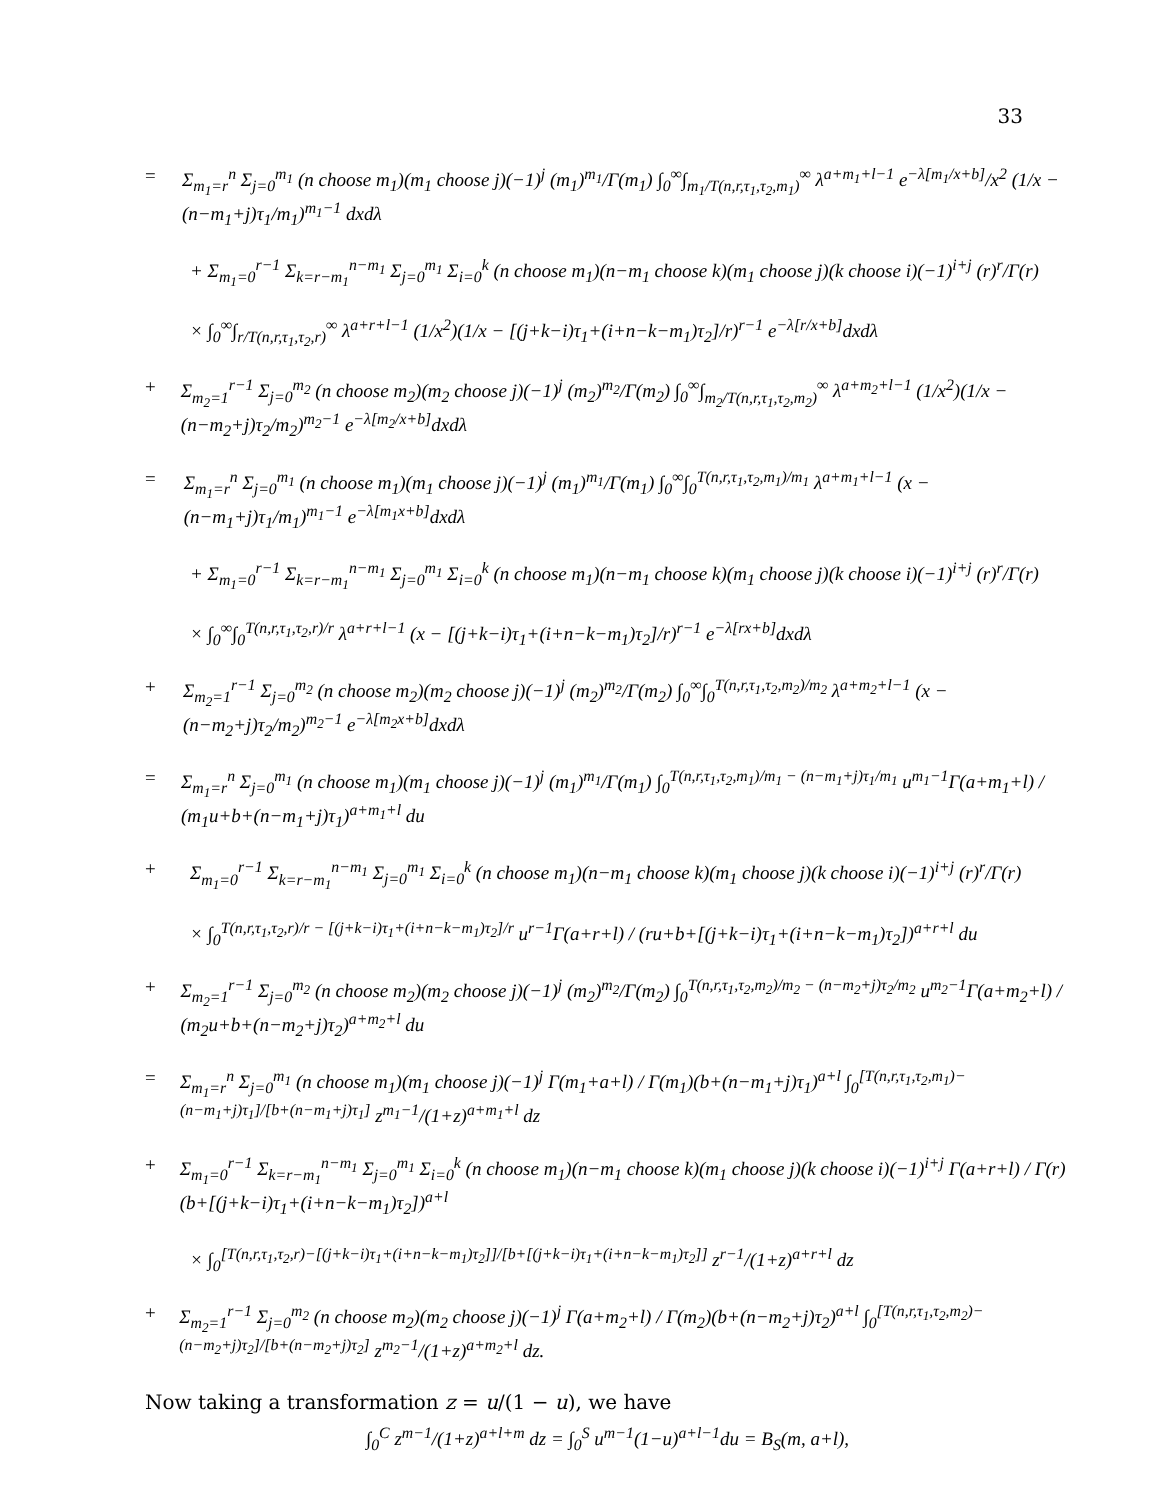33
= Σ<sub>m<sub>1</sub>=r</sub><sup>n</sup> Σ<sub>j=0</sub><sup>m<sub>1</sub></sup> (n choose m<sub>1</sub>)(m<sub>1</sub> choose j)(−1)<sup>j</sup> (m<sub>1</sub>)<sup>m<sub>1</sub></sup>/Γ(m<sub>1</sub>) ∫<sub>0</sub><sup>∞</sup>∫<sub>m<sub>1</sub>/T(n,r,τ<sub>1</sub>,τ<sub>2</sub>,m<sub>1</sub>)</sub><sup>∞</sup> λ<sup>a+m<sub>1</sub>+l−1</sup> e<sup>−λ[m<sub>1</sub>/x+b]</sup>/x<sup>2</sup> (1/x − (n−m<sub>1</sub>+j)τ<sub>1</sub>/m<sub>1</sub>)<sup>m<sub>1</sub>−1</sup> dxdλ
+ Σ<sub>m<sub>1</sub>=0</sub><sup>r−1</sup> Σ<sub>k=r−m<sub>1</sub></sub><sup>n−m<sub>1</sub></sup> Σ<sub>j=0</sub><sup>m<sub>1</sub></sup> Σ<sub>i=0</sub><sup>k</sup> (n choose m<sub>1</sub>)(n−m<sub>1</sub> choose k)(m<sub>1</sub> choose j)(k choose i)(−1)<sup>i+j</sup> (r)<sup>r</sup>/Γ(r)
× ∫<sub>0</sub><sup>∞</sup>∫<sub>r/T(n,r,τ<sub>1</sub>,τ<sub>2</sub>,r)</sub><sup>∞</sup> λ<sup>a+r+l−1</sup> (1/x<sup>2</sup>)(1/x − [(j+k−i)τ<sub>1</sub>+(i+n−k−m<sub>1</sub>)τ<sub>2</sub>]/r)<sup>r−1</sup> e<sup>−λ[r/x+b]</sup>dxdλ
+ Σ<sub>m<sub>2</sub>=1</sub><sup>r−1</sup> Σ<sub>j=0</sub><sup>m<sub>2</sub></sup> (n choose m<sub>2</sub>)(m<sub>2</sub> choose j)(−1)<sup>j</sup> (m<sub>2</sub>)<sup>m<sub>2</sub></sup>/Γ(m<sub>2</sub>) ∫<sub>0</sub><sup>∞</sup>∫<sub>m<sub>2</sub>/T(n,r,τ<sub>1</sub>,τ<sub>2</sub>,m<sub>2</sub>)</sub><sup>∞</sup> λ<sup>a+m<sub>2</sub>+l−1</sup> (1/x<sup>2</sup>)(1/x − (n−m<sub>2</sub>+j)τ<sub>2</sub>/m<sub>2</sub>)<sup>m<sub>2</sub>−1</sup> e<sup>−λ[m<sub>2</sub>/x+b]</sup>dxdλ
= Σ<sub>m<sub>1</sub>=r</sub><sup>n</sup> Σ<sub>j=0</sub><sup>m<sub>1</sub></sup> (n choose m<sub>1</sub>)(m<sub>1</sub> choose j)(−1)<sup>j</sup> (m<sub>1</sub>)<sup>m<sub>1</sub></sup>/Γ(m<sub>1</sub>) ∫<sub>0</sub><sup>∞</sup>∫<sub>0</sub><sup>T(n,r,τ<sub>1</sub>,τ<sub>2</sub>,m<sub>1</sub>)/m<sub>1</sub></sup> λ<sup>a+m<sub>1</sub>+l−1</sup> (x − (n−m<sub>1</sub>+j)τ<sub>1</sub>/m<sub>1</sub>)<sup>m<sub>1</sub>−1</sup> e<sup>−λ[m<sub>1</sub>x+b]</sup>dxdλ
+ Σ<sub>m<sub>1</sub>=0</sub><sup>r−1</sup> Σ<sub>k=r−m<sub>1</sub></sub><sup>n−m<sub>1</sub></sup> Σ<sub>j=0</sub><sup>m<sub>1</sub></sup> Σ<sub>i=0</sub><sup>k</sup> (n choose m<sub>1</sub>)(n−m<sub>1</sub> choose k)(m<sub>1</sub> choose j)(k choose i)(−1)<sup>i+j</sup> (r)<sup>r</sup>/Γ(r)
× ∫<sub>0</sub><sup>∞</sup>∫<sub>0</sub><sup>T(n,r,τ<sub>1</sub>,τ<sub>2</sub>,r)/r</sup> λ<sup>a+r+l−1</sup> (x − [(j+k−i)τ<sub>1</sub>+(i+n−k−m<sub>1</sub>)τ<sub>2</sub>]/r)<sup>r−1</sup> e<sup>−λ[rx+b]</sup>dxdλ
+ Σ<sub>m<sub>2</sub>=1</sub><sup>r−1</sup> Σ<sub>j=0</sub><sup>m<sub>2</sub></sup> (n choose m<sub>2</sub>)(m<sub>2</sub> choose j)(−1)<sup>j</sup> (m<sub>2</sub>)<sup>m<sub>2</sub></sup>/Γ(m<sub>2</sub>) ∫<sub>0</sub><sup>∞</sup>∫<sub>0</sub><sup>T(n,r,τ<sub>1</sub>,τ<sub>2</sub>,m<sub>2</sub>)/m<sub>2</sub></sup> λ<sup>a+m<sub>2</sub>+l−1</sup> (x − (n−m<sub>2</sub>+j)τ<sub>2</sub>/m<sub>2</sub>)<sup>m<sub>2</sub>−1</sup> e<sup>−λ[m<sub>2</sub>x+b]</sup>dxdλ
= Σ<sub>m<sub>1</sub>=r</sub><sup>n</sup> Σ<sub>j=0</sub><sup>m<sub>1</sub></sup> (n choose m<sub>1</sub>)(m<sub>1</sub> choose j)(−1)<sup>j</sup> (m<sub>1</sub>)<sup>m<sub>1</sub></sup>/Γ(m<sub>1</sub>) ∫<sub>0</sub><sup>T(n,r,τ<sub>1</sub>,τ<sub>2</sub>,m<sub>1</sub>)/m<sub>1</sub> − (n−m<sub>1</sub>+j)τ<sub>1</sub>/m<sub>1</sub></sup> u<sup>m<sub>1</sub>−1</sup>Γ(a+m<sub>1</sub>+l) / (m<sub>1</sub>u+b+(n−m<sub>1</sub>+j)τ<sub>1</sub>)<sup>a+m<sub>1</sub>+l</sup> du
+ Σ<sub>m<sub>1</sub>=0</sub><sup>r−1</sup> Σ<sub>k=r−m<sub>1</sub></sub><sup>n−m<sub>1</sub></sup> Σ<sub>j=0</sub><sup>m<sub>1</sub></sup> Σ<sub>i=0</sub><sup>k</sup> (n choose m<sub>1</sub>)(n−m<sub>1</sub> choose k)(m<sub>1</sub> choose j)(k choose i)(−1)<sup>i+j</sup> (r)<sup>r</sup>/Γ(r)
× ∫<sub>0</sub><sup>T(n,r,τ<sub>1</sub>,τ<sub>2</sub>,r)/r − [(j+k−i)τ<sub>1</sub>+(i+n−k−m<sub>1</sub>)τ<sub>2</sub>]/r</sup> u<sup>r−1</sup>Γ(a+r+l) / (ru+b+[(j+k−i)τ<sub>1</sub>+(i+n−k−m<sub>1</sub>)τ<sub>2</sub>])<sup>a+r+l</sup> du
+ Σ<sub>m<sub>2</sub>=1</sub><sup>r−1</sup> Σ<sub>j=0</sub><sup>m<sub>2</sub></sup> (n choose m<sub>2</sub>)(m<sub>2</sub> choose j)(−1)<sup>j</sup> (m<sub>2</sub>)<sup>m<sub>2</sub></sup>/Γ(m<sub>2</sub>) ∫<sub>0</sub><sup>T(n,r,τ<sub>1</sub>,τ<sub>2</sub>,m<sub>2</sub>)/m<sub>2</sub> − (n−m<sub>2</sub>+j)τ<sub>2</sub>/m<sub>2</sub></sup> u<sup>m<sub>2</sub>−1</sup>Γ(a+m<sub>2</sub>+l) / (m<sub>2</sub>u+b+(n−m<sub>2</sub>+j)τ<sub>2</sub>)<sup>a+m<sub>2</sub>+l</sup> du
= Σ<sub>m<sub>1</sub>=r</sub><sup>n</sup> Σ<sub>j=0</sub><sup>m<sub>1</sub></sup> (n choose m<sub>1</sub>)(m<sub>1</sub> choose j)(−1)<sup>j</sup> Γ(m<sub>1</sub>+a+l) / Γ(m<sub>1</sub>)(b+(n−m<sub>1</sub>+j)τ<sub>1</sub>)<sup>a+l</sup> ∫<sub>0</sub><sup>[T(n,r,τ<sub>1</sub>,τ<sub>2</sub>,m<sub>1</sub>)−(n−m<sub>1</sub>+j)τ<sub>1</sub>]/[b+(n−m<sub>1</sub>+j)τ<sub>1</sub>]</sup> z<sup>m<sub>1</sub>−1</sup>/(1+z)<sup>a+m<sub>1</sub>+l</sup> dz
+ Σ<sub>m<sub>1</sub>=0</sub><sup>r−1</sup> Σ<sub>k=r−m<sub>1</sub></sub><sup>n−m<sub>1</sub></sup> Σ<sub>j=0</sub><sup>m<sub>1</sub></sup> Σ<sub>i=0</sub><sup>k</sup> (n choose m<sub>1</sub>)(n−m<sub>1</sub> choose k)(m<sub>1</sub> choose j)(k choose i)(−1)<sup>i+j</sup> Γ(a+r+l) / Γ(r)(b+[(j+k−i)τ<sub>1</sub>+(i+n−k−m<sub>1</sub>)τ<sub>2</sub>])<sup>a+l</sup>
× ∫<sub>0</sub><sup>[T(n,r,τ<sub>1</sub>,τ<sub>2</sub>,r)−[(j+k−i)τ<sub>1</sub>+(i+n−k−m<sub>1</sub>)τ<sub>2</sub>]]/[b+[(j+k−i)τ<sub>1</sub>+(i+n−k−m<sub>1</sub>)τ<sub>2</sub>]]</sup> z<sup>r−1</sup>/(1+z)<sup>a+r+l</sup> dz
+ Σ<sub>m<sub>2</sub>=1</sub><sup>r−1</sup> Σ<sub>j=0</sub><sup>m<sub>2</sub></sup> (n choose m<sub>2</sub>)(m<sub>2</sub> choose j)(−1)<sup>j</sup> Γ(a+m<sub>2</sub>+l) / Γ(m<sub>2</sub>)(b+(n−m<sub>2</sub>+j)τ<sub>2</sub>)<sup>a+l</sup> ∫<sub>0</sub><sup>[T(n,r,τ<sub>1</sub>,τ<sub>2</sub>,m<sub>2</sub>)−(n−m<sub>2</sub>+j)τ<sub>2</sub>]/[b+(n−m<sub>2</sub>+j)τ<sub>2</sub>]</sup> z<sup>m<sub>2</sub>−1</sup>/(1+z)<sup>a+m<sub>2</sub>+l</sup> dz.
Now taking a transformation z = u/(1 − u), we have
∫<sub>0</sub><sup>C</sup> z<sup>m−1</sup>/(1+z)<sup>a+l+m</sup> dz = ∫<sub>0</sub><sup>S</sup> u<sup>m−1</sup>(1−u)<sup>a+l−1</sup>du = B<sub>S</sub>(m, a+l),